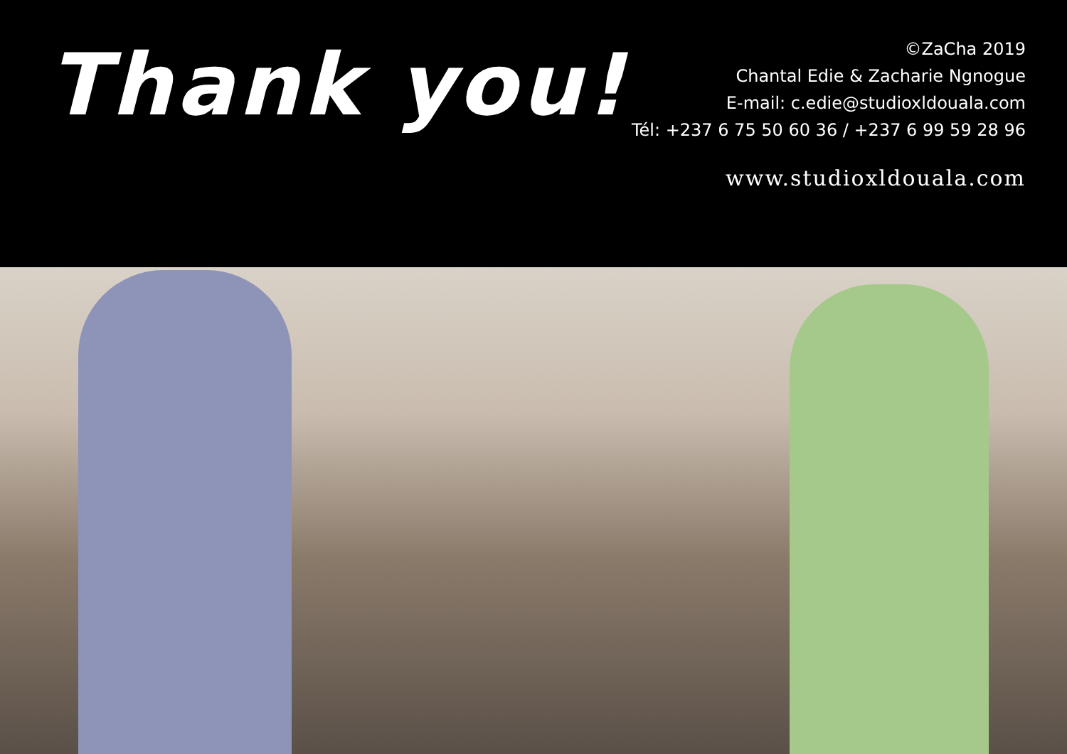Thank you!
©ZaCha 2019
Chantal Edie & Zacharie Ngnogue
E-mail: c.edie@studioxldouala.com
Tél: +237 6 75 50 60 36 / +237 6 99 59 28 96
www.studioxldouala.com